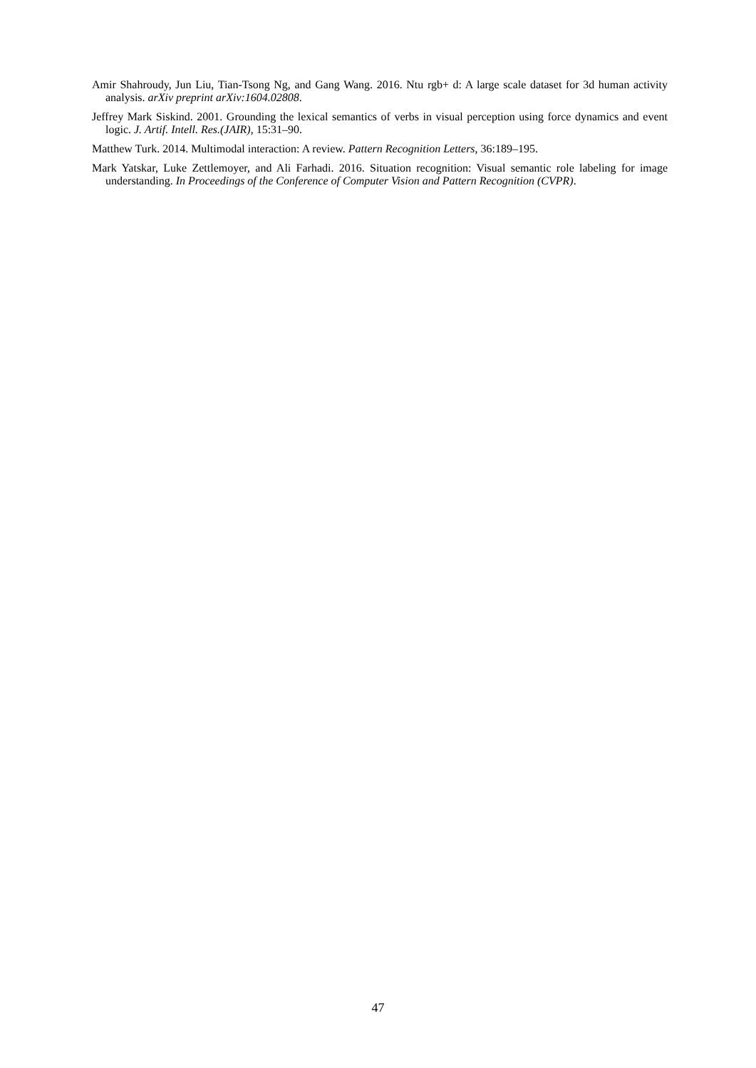Amir Shahroudy, Jun Liu, Tian-Tsong Ng, and Gang Wang. 2016. Ntu rgb+ d: A large scale dataset for 3d human activity analysis. arXiv preprint arXiv:1604.02808.
Jeffrey Mark Siskind. 2001. Grounding the lexical semantics of verbs in visual perception using force dynamics and event logic. J. Artif. Intell. Res.(JAIR), 15:31–90.
Matthew Turk. 2014. Multimodal interaction: A review. Pattern Recognition Letters, 36:189–195.
Mark Yatskar, Luke Zettlemoyer, and Ali Farhadi. 2016. Situation recognition: Visual semantic role labeling for image understanding. In Proceedings of the Conference of Computer Vision and Pattern Recognition (CVPR).
47